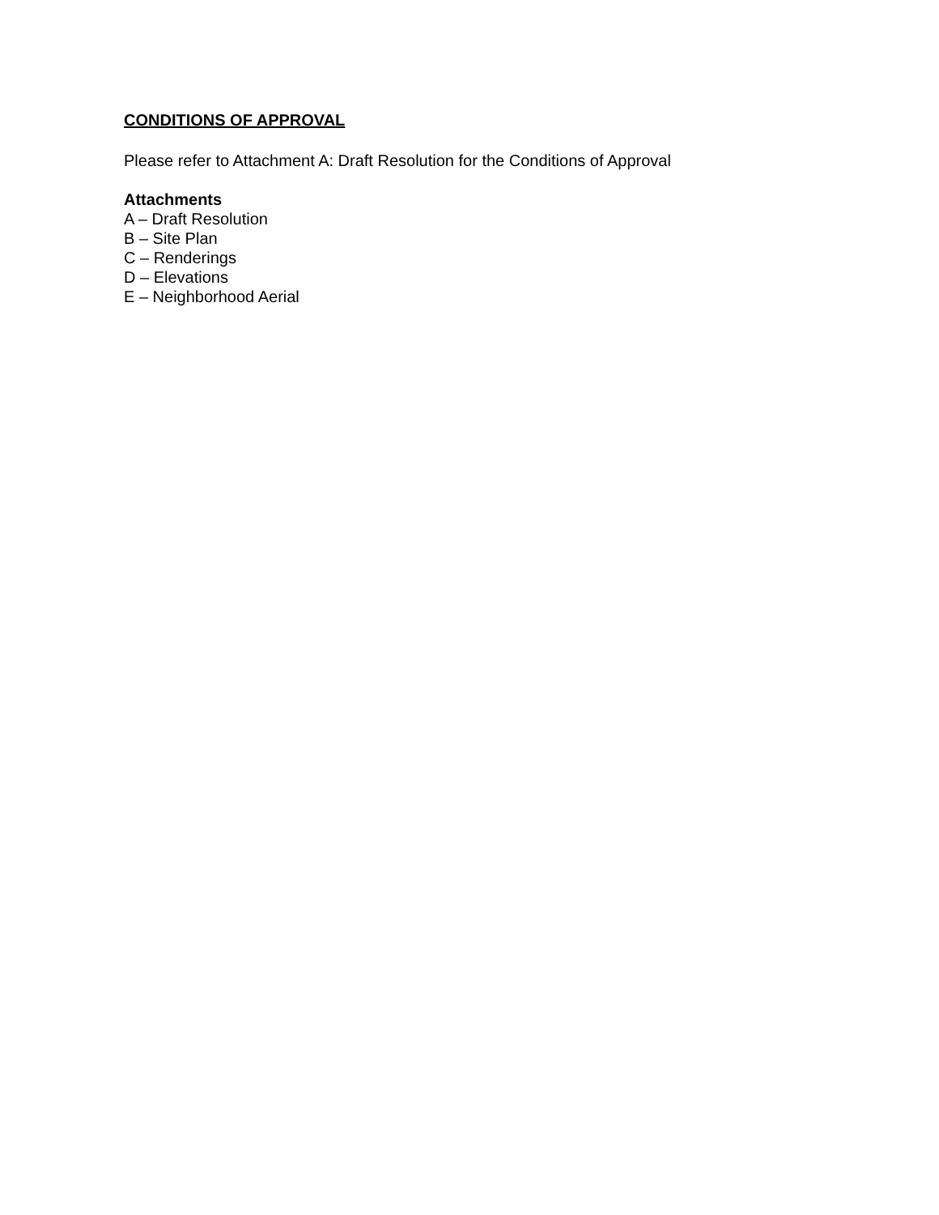CONDITIONS OF APPROVAL
Please refer to Attachment A: Draft Resolution for the Conditions of Approval
Attachments
A – Draft Resolution
B – Site Plan
C – Renderings
D – Elevations
E – Neighborhood Aerial